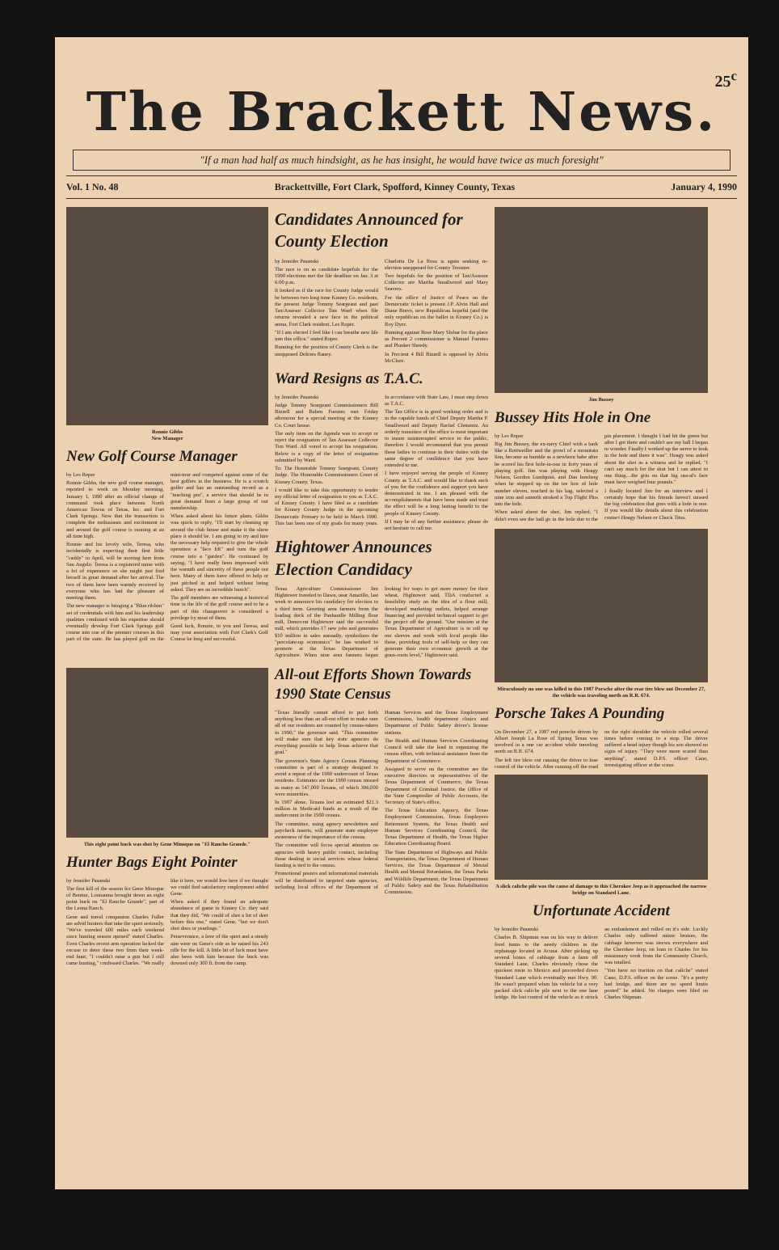25<sup>c</sup>
The Brackett News.
"If a man had half as much hindsight, as he has insight, he would have twice as much foresight"
Vol. 1 No. 48 Brackettville, Fort Clark, Spofford, Kinney County, Texas January 4, 1990
Ronnie Gibbs
New Manager
New Golf Course Manager
by Les Roper
Ronnie Gibbs, the new golf course manager, reported to work on Monday morning, January 1, 1990 after an official change of command took place between North American Towns of Texas, Inc. and Fort Clark Springs. Now that the transaction is complete the enthusiasm and excitement in and around the golf course is running at an all time high.
Ronnie and his lovely wife, Teresa, who incidentally is expecting their first little "caddy" in April, will be moving here from San Angelo. Teresa is a registered nurse with a lot of experience so she might just find herself in great demand after her arrival. The two of them have been warmly received by everyone who has had the pleasure of meeting them.
The new manager is bringing a "Blue ribbon" set of credentials with him and his leadership qualities combined with his expertise should eventually develop Fort Clark Springs golf course into one of the premier courses in this part of the state. He has played golf on the mini-tour and competed against some of the best golfers in the business. He is a scratch golfer and has an outstanding record as a "teaching pro", a service that should be in great demand from a large group of our membership.
When asked about his future plans, Gibbs was quick to reply, "I'll start by cleaning up around the club house and make it the show place it should be. I am going to try and hire the necessary help required to give the whole operation a "face lift" and turn the golf course into a "garden". He continued by saying, "I have really been impressed with the warmth and sincerity of these people out here. Many of them have offered to help or just pitched in and helped without being asked. They are an incredible bunch".
The golf members are witnessing a historical time in the life of the golf course and to be a part of this changeover is considered a privilege by most of them.
Good luck, Ronnie, to you and Teresa, and may your association with Fort Clark's Golf Course be long and successful.
This eight point buck was shot by Gene Minoque on "El Rancho Grande."
Hunter Bags Eight Pointer
by Jennifer Pasanski
The first kill of the season for Gene Minogue of Benton, Louisanna brought down an eight point buck on "El Rancho Grande", part of the Leona Ranch.
Gene and travel companion Charles Fuller are advid hunters that take the sport seriously, "We've traveled 600 miles each weekend since hunting season opened" stated Charles. Even Charles recent arm operation lacked the excuse to deter these two from their week-end hunt, "I couldn't raise a gun but I still came hunting," confessed Charles. "We really like it here, we would live here if we thought we could find satisfactory employment added Gene.
When asked if they found an adequate abundance of game in Kinney Co. they said that they did, "We could of shot a lot of deer before this one," stated Gene, "but we don't shot does or yearlings."
Perseverance, a love of the sport and a steady aim were on Gene's side as he raised his 243 rifle for the kill. A little bit of luck must have also been with him because the buck was downed only 300 ft. from the camp.
Candidates Announced for County Election
by Jennifer Pasanski
The race is on as candidate hopefuls for the 1990 elections met the file deadline on Jan. 3 at 6:00 p.m.
It looked as if the race for County Judge would be between two long time Kinney Co. residents, the present Judge Tommy Seargeant and past Tax/Assesor Collector Tim Ward when file returns revealed a new face in the political arena, Fort Clark resident, Les Roper.
"If I am elected I feel like I can breathe new life into this office." stated Roper.
Running for the position of County Clerk is the unopposed Dolores Raney.
Charlotta De La Rosa is again seaking re-election unopposed for County Tresurer.
Two hopefuls for the position of Tax/Assesor Collector are Martha Smallwood and Mary Seavers.
For the office of Justice of Peace on the Democratic ticket is present J.P. Alvin Hall and Diane Bravo, new Republican hopeful (and the only republican on the ballot in Kinney Co.) is Roy Dyer.
Running against Rose Mary Slubar for the place as Precent 2 commissioner is Manuel Fuentes and Plunker Sheedy.
In Precient 4 Bill Bizzell is opposed by Alvin McClure.
Ward Resigns as T.A.C.
by Jennifer Pasanski
Judge Tommy Seargeant Commissioners Bill Bizzell and Ruben Fuentes met Friday afternoon for a special meeting at the Kinney Co. Court house.
The only item on the Agenda was to accept or reject the resignation of Tax Assessor Collector Tim Ward. All voted to accept his resignation. Below is a copy of the letter of resignation submitted by Ward.
To: The Honorable Tommy Seargeant, County Judge. The Honorable Commissioners Court of Kinney County, Texas.
I would like to take this opportunity to tender my official letter of resignation to you as T.A.C. of Kinney County. I have filed as a candidate for Kinney County Judge in the upcoming Democratic Primary to be held in March 1990. This has been one of my goals for many years. In accordance with State Law, I must step down as T.A.C.
The Tax Office is in good working order and is in the capable hands of Chief Deputy Martha P. Smallwood and Deputy Rachel Clementz. An orderly transition of the office is most important to insure uninterrupted service to the public, therefore I would recommend that you permit these ladies to continue in their duties with the same degree of confidence that you have extended to me.
I have enjoyed serving the people of Kinney County as T.A.C. and would like to thank each of you for the confidence and support you have demonstrated in me. I am pleased with the accomplishments that have been made and trust the effect will be a long lasting benefit to the people of Kinney County.
If I may be of any further assistance, please do not hesitate to call me.
Hightower Announces Election Candidacy
Texas Agriculture Commissioner Jim Hightower traveled to Dawn, near Amarillo, last week to announce his candidacy for election to a third term. Greeting area farmers from the loading dock of the Panhandle Milling flour mill, Democrat Hightower said the successful mill, which provides 17 new jobs and generates $10 million in sales annually, symbolizes the "percolate-up economics" he has worked to promote at the Texas Department of Agriculture. When nine area farmers began looking for ways to get more money for their wheat, Hightower said, TDA conducted a feasibility study on the idea of a flour mill, developed marketing outlets, helped arrange financing and provided technical support to get the project off the ground. "Our mission at the Texas Department of Agriculture is to roll up our sleeves and work with local people like these, providing tools of self-help so they can generate their own economic growth at the grass-roots level," Hightower said.
All-out Efforts Shown Towards 1990 State Census
"Texas literally cannot afford to put forth anything less than an all-out effort to make sure all of our residents are counted by census-takers in 1990," the governor said. "This committee will make sure that key state agencies do everything possible to help Texas achieve that goal."
The governor's State Agency Census Planning committee is part of a strategy designed to avoid a repeat of the 1980 undercount of Texas residents. Estimates are the 1980 census missed as many as 547,000 Texans, of which 396,000 were minorities.
In 1987 alone, Texans lost an estimated $21.3 million in Medicaid funds as a result of the undercount in the 1980 census.
The committee, using agency newsletters and paycheck inserts, will generate state employee awareness of the importance of the census.
The committee will focus special attention on agencies with heavy public contact, including those dealing in social services whose federal funding is tied to the census.
Promotional posters and informational materials will be distributed to targeted state agencies, including local offices of the Department of Human Services and the Texas Employment Commission, health department clinics and Department of Public Safety driver's license stations.
The Health and Human Services Coordinating Council will take the lead in organizing the census effort, with technical assistance from the Department of Commerce.
Assigned to serve on the committee are the executive directors or representatives of the Texas Department of Commerce, the Texas Department of Criminal Justice, the Office of the State Comptroller of Public Accounts, the Secretary of State's office,
The Texas Education Agency, the Texas Employment Commission, Texas Employees Retirement System, the Texas Health and Human Services Coordinating Council, the Texas Department of Health, the Texas Higher Education Coordinating Board.
The State Department of Highways and Public Transportation, the Texas Department of Human Services, the Texas Department of Mental Health and Mental Retardation, the Texas Parks and Wildlife Department, the Texas Department of Public Safety and the Texas Rehabilitation Commission.
Jim Bussey
Bussey Hits Hole in One
by Les Roper
Big Jim Bussey, the ex-navy Chief with a bark like a Rottweiller and the growl of a mountain lion, became as humble as a newborn babe after he scored his first hole-in-one in forty years of playing golf. Jim was playing with Hoagy Nelson, Gordon Lundquist, and Dan Isenberg when he stepped up on the tee box of hole number eleven, reached in his bag, selected a nine iron and smooth stroked a Top Flight Plus into the hole.
When asked about the shot, Jim replied, "I didn't even see the ball go in the hole due to the pin placement. I thought I had hit the green but after I got there and couldn't see my ball I began to wonder. Finally I worked up the nerve to look in the hole and there it was". Hoagy was asked about the shot as a witness and he replied, "I can't say much for the shot but I can attest to one thing....the grin on that big rascal's face must have weighed four pounds."
I finally located Jim for an interview and I certainly hope that his friends haven't missed the big celebration that goes with a hole in one. If you would like details about this celebration contact Hoagy Nelson or Chuck Titus.
Miraculously no one was killed in this 1987 Porsche after the rear tire blew out December 27, the vehicle was traveling north on R.R. 674.
Porsche Takes A Pounding
On December 27, a 1987 red porsche driven by Albert Joseph La Rose of Spring Texas was involved in a one car accident while traveling north on R.R. 674.
The left tire blew out causing the driver to lose control of the vehicle. After running off the road on the right shoulder the vehicle rolled several times before coming to a stop. The driver suffered a head injury though his son showed no signs of injury. "They were more scared than anything", stated D.P.S. officer Cano, investigating officer at the scene.
A slick caliche pile was the cause of damage to this Cherokee Jeep as it approached the narrow bridge on Standard Lane.
Unfortunate Accident
by Jennifer Pasanski
Charles B. Shipman was on his way to deliver food items to the needy children in the orphanage located in Acuna. After picking up several boxes of cabbage from a farm off Standard Lane, Charles obviously chose the quickest route to Mexico and proceeded down Standard Lane which eventually met Hwy. 90. He wasn't prepared when his vehicle hit a very packed slick caliche pile next to the one lane bridge. He lost control of the vehicle as it struck an embankment and rolled on it's side. Luckly Charles only suffered minor bruises, the cabbage however was strewn everywhere and the Cherokee Jeep, on loan to Charles for his missionary work from the Community Church, was totalled.
"You have no traction on that caliche" stated Cano, D.P.S. officer on the scene. "It's a pretty bad bridge, and there are no speed limits posted" he added. No charges were filed on Charles Shipman.